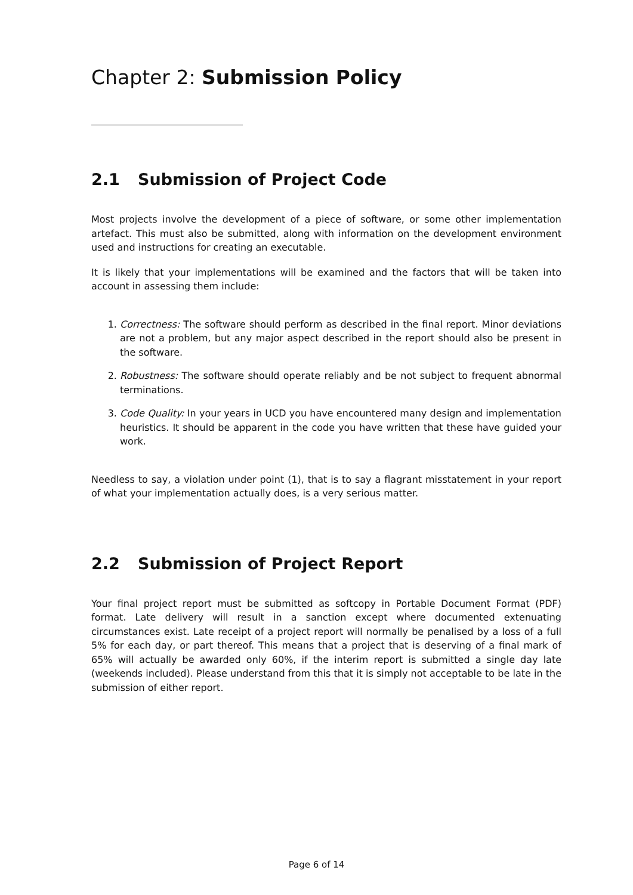Chapter 2: Submission Policy
2.1 Submission of Project Code
Most projects involve the development of a piece of software, or some other implementation artefact. This must also be submitted, along with information on the development environment used and instructions for creating an executable.
It is likely that your implementations will be examined and the factors that will be taken into account in assessing them include:
1. Correctness: The software should perform as described in the final report. Minor deviations are not a problem, but any major aspect described in the report should also be present in the software.
2. Robustness: The software should operate reliably and be not subject to frequent abnormal terminations.
3. Code Quality: In your years in UCD you have encountered many design and implementation heuristics. It should be apparent in the code you have written that these have guided your work.
Needless to say, a violation under point (1), that is to say a flagrant misstatement in your report of what your implementation actually does, is a very serious matter.
2.2 Submission of Project Report
Your final project report must be submitted as softcopy in Portable Document Format (PDF) format. Late delivery will result in a sanction except where documented extenuating circumstances exist. Late receipt of a project report will normally be penalised by a loss of a full 5% for each day, or part thereof. This means that a project that is deserving of a final mark of 65% will actually be awarded only 60%, if the interim report is submitted a single day late (weekends included). Please understand from this that it is simply not acceptable to be late in the submission of either report.
Page 6 of 14